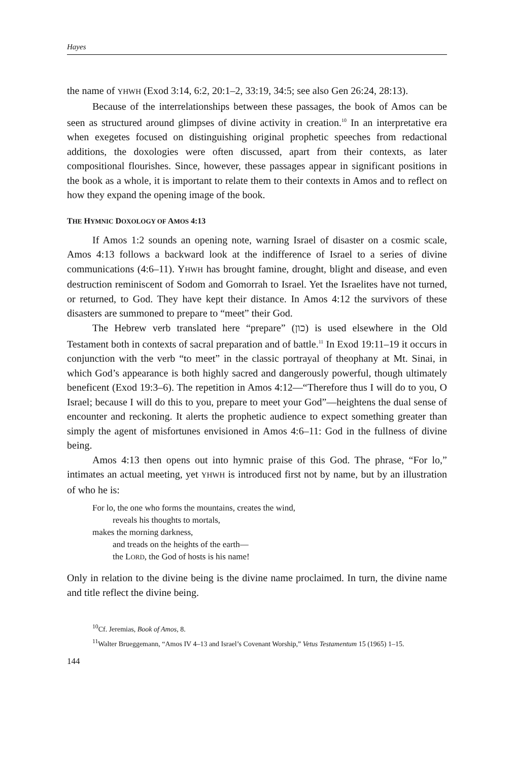Hayes
the name of YHWH (Exod 3:14, 6:2, 20:1–2, 33:19, 34:5; see also Gen 26:24, 28:13).
Because of the interrelationships between these passages, the book of Amos can be seen as structured around glimpses of divine activity in creation.<sup>10</sup> In an interpretative era when exegetes focused on distinguishing original prophetic speeches from redactional additions, the doxologies were often discussed, apart from their contexts, as later compositional flourishes. Since, however, these passages appear in significant positions in the book as a whole, it is important to relate them to their contexts in Amos and to reflect on how they expand the opening image of the book.
THE HYMNIC DOXOLOGY OF AMOS 4:13
If Amos 1:2 sounds an opening note, warning Israel of disaster on a cosmic scale, Amos 4:13 follows a backward look at the indifference of Israel to a series of divine communications (4:6–11). YHWH has brought famine, drought, blight and disease, and even destruction reminiscent of Sodom and Gomorrah to Israel. Yet the Israelites have not turned, or returned, to God. They have kept their distance. In Amos 4:12 the survivors of these disasters are summoned to prepare to “meet” their God.
The Hebrew verb translated here “prepare” (כון) is used elsewhere in the Old Testament both in contexts of sacral preparation and of battle.<sup>11</sup> In Exod 19:11–19 it occurs in conjunction with the verb “to meet” in the classic portrayal of theophany at Mt. Sinai, in which God’s appearance is both highly sacred and dangerously powerful, though ultimately beneficent (Exod 19:3–6). The repetition in Amos 4:12—“Therefore thus I will do to you, O Israel; because I will do this to you, prepare to meet your God”—heightens the dual sense of encounter and reckoning. It alerts the prophetic audience to expect something greater than simply the agent of misfortunes envisioned in Amos 4:6–11: God in the fullness of divine being.
Amos 4:13 then opens out into hymnic praise of this God. The phrase, “For lo,” intimates an actual meeting, yet YHWH is introduced first not by name, but by an illustration of who he is:
For lo, the one who forms the mountains, creates the wind,
reveals his thoughts to mortals,
makes the morning darkness,
and treads on the heights of the earth—
the LORD, the God of hosts is his name!
Only in relation to the divine being is the divine name proclaimed. In turn, the divine name and title reflect the divine being.
<sup>10</sup> Cf. Jeremias, Book of Amos, 8.
<sup>11</sup> Walter Brueggemann, “Amos IV 4–13 and Israel’s Covenant Worship,” Vetus Testamentum 15 (1965) 1–15.
144